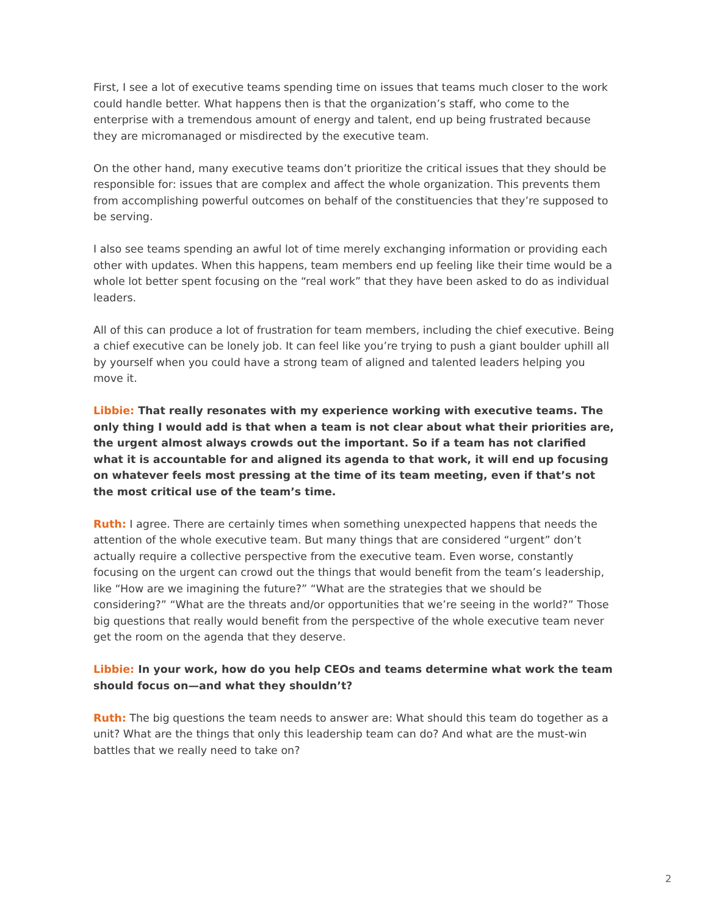First, I see a lot of executive teams spending time on issues that teams much closer to the work could handle better. What happens then is that the organization’s staff, who come to the enterprise with a tremendous amount of energy and talent, end up being frustrated because they are micromanaged or misdirected by the executive team.
On the other hand, many executive teams don’t prioritize the critical issues that they should be responsible for: issues that are complex and affect the whole organization. This prevents them from accomplishing powerful outcomes on behalf of the constituencies that they’re supposed to be serving.
I also see teams spending an awful lot of time merely exchanging information or providing each other with updates. When this happens, team members end up feeling like their time would be a whole lot better spent focusing on the “real work” that they have been asked to do as individual leaders.
All of this can produce a lot of frustration for team members, including the chief executive. Being a chief executive can be lonely job. It can feel like you’re trying to push a giant boulder uphill all by yourself when you could have a strong team of aligned and talented leaders helping you move it.
Libbie: That really resonates with my experience working with executive teams. The only thing I would add is that when a team is not clear about what their priorities are, the urgent almost always crowds out the important. So if a team has not clarified what it is accountable for and aligned its agenda to that work, it will end up focusing on whatever feels most pressing at the time of its team meeting, even if that’s not the most critical use of the team’s time.
Ruth: I agree. There are certainly times when something unexpected happens that needs the attention of the whole executive team. But many things that are considered “urgent” don’t actually require a collective perspective from the executive team. Even worse, constantly focusing on the urgent can crowd out the things that would benefit from the team’s leadership, like “How are we imagining the future?” “What are the strategies that we should be considering?” “What are the threats and/or opportunities that we’re seeing in the world?” Those big questions that really would benefit from the perspective of the whole executive team never get the room on the agenda that they deserve.
Libbie: In your work, how do you help CEOs and teams determine what work the team should focus on—and what they shouldn’t?
Ruth: The big questions the team needs to answer are: What should this team do together as a unit? What are the things that only this leadership team can do? And what are the must-win battles that we really need to take on?
2